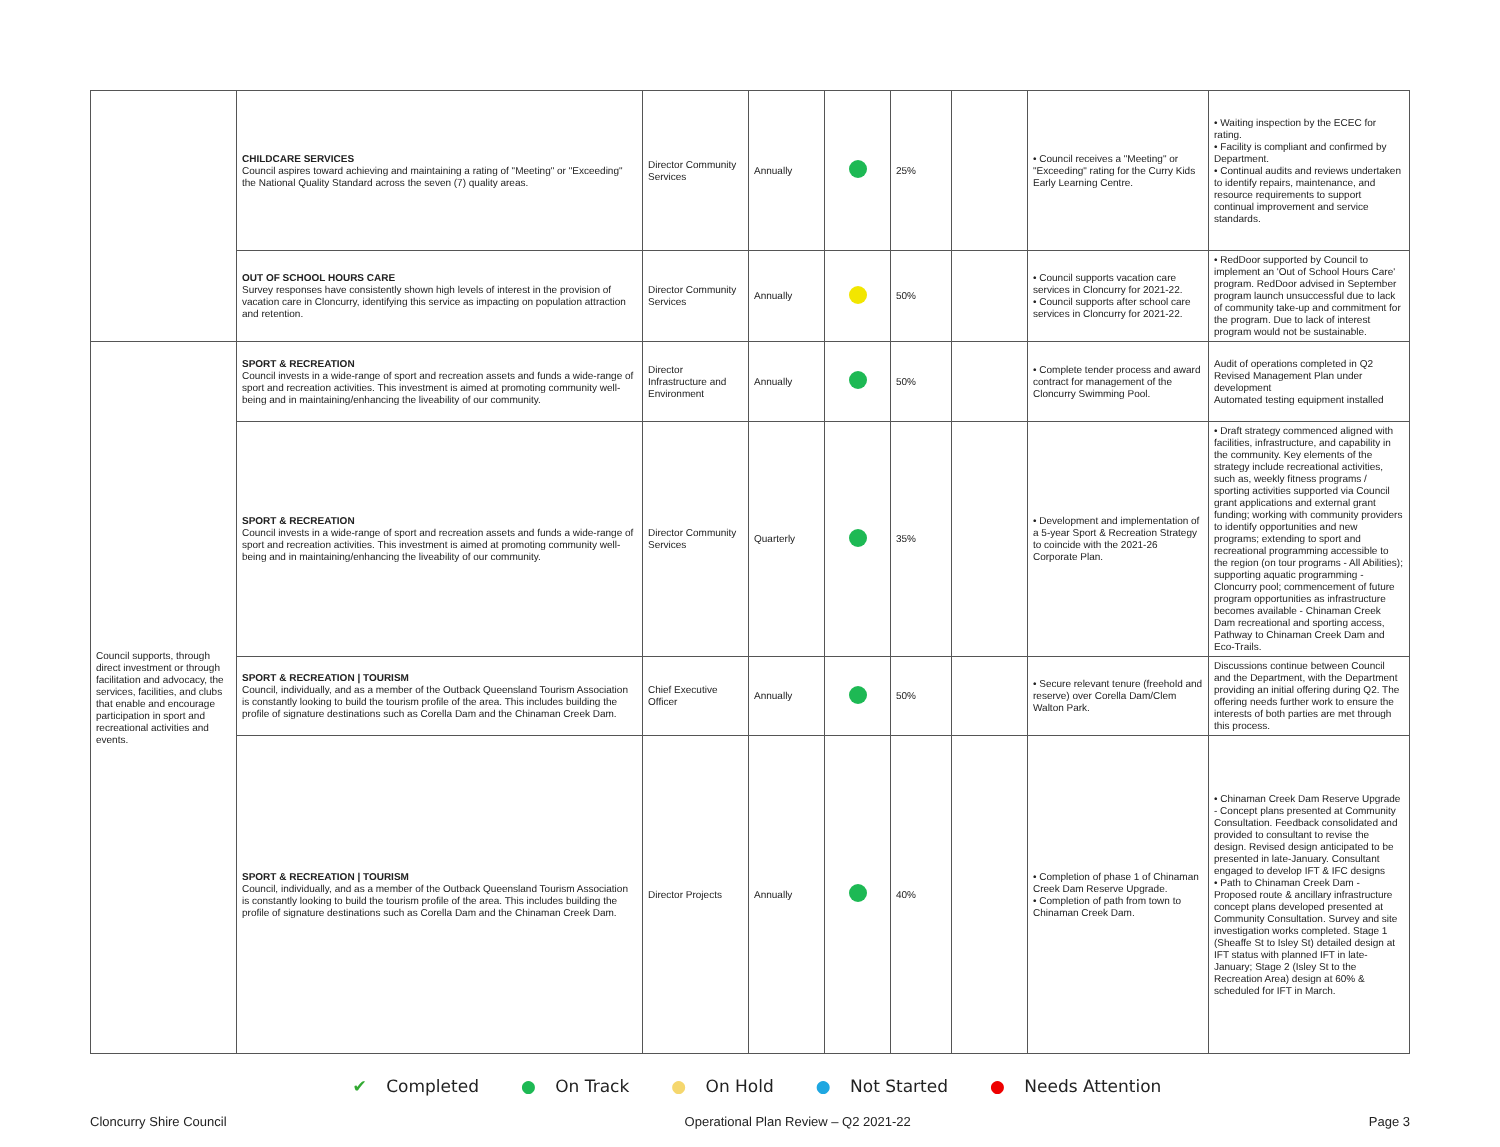| | CHILDCARE SERVICES Council aspires toward achieving and maintaining a rating of "Meeting" or "Exceeding" the National Quality Standard across the seven (7) quality areas. | Director Community Services | Annually | | 25% | | • Council receives a "Meeting" or "Exceeding" rating for the Curry Kids Early Learning Centre. | • Waiting inspection by the ECEC for rating. • Facility is compliant and confirmed by Department. • Continual audits and reviews undertaken to identify repairs, maintenance, and resource requirements to support continual improvement and service standards. |
| | OUT OF SCHOOL HOURS CARE Survey responses have consistently shown high levels of interest in the provision of vacation care in Cloncurry, identifying this service as impacting on population attraction and retention. | Director Community Services | Annually | | 50% | | • Council supports vacation care services in Cloncurry for 2021-22. • Council supports after school care services in Cloncurry for 2021-22. | • RedDoor supported by Council to implement an 'Out of School Hours Care' program. RedDoor advised in September program launch unsuccessful due to lack of community take-up and commitment for the program. Due to lack of interest program would not be sustainable. |
| Council supports, through direct investment or through facilitation and advocacy, the services, facilities, and clubs that enable and encourage participation in sport and recreational activities and events. | SPORT & RECREATION Council invests in a wide-range of sport and recreation assets and funds a wide-range of sport and recreation activities. This investment is aimed at promoting community well-being and in maintaining/enhancing the liveability of our community. | Director Infrastructure and Environment | Annually | | 50% | | • Complete tender process and award contract for management of the Cloncurry Swimming Pool. | Audit of operations completed in Q2 Revised Management Plan under development Automated testing equipment installed |
| | SPORT & RECREATION Council invests in a wide-range of sport and recreation assets and funds a wide-range of sport and recreation activities. This investment is aimed at promoting community well-being and in maintaining/enhancing the liveability of our community. | Director Community Services | Quarterly | | 35% | | • Development and implementation of a 5-year Sport & Recreation Strategy to coincide with the 2021-26 Corporate Plan. | • Draft strategy commenced aligned with facilities, infrastructure, and capability in the community. Key elements of the strategy include recreational activities, such as, weekly fitness programs / sporting activities supported via Council grant applications and external grant funding; working with community providers to identify opportunities and new programs; extending to sport and recreational programming accessible to the region (on tour programs - All Abilities); supporting aquatic programming - Cloncurry pool; commencement of future program opportunities as infrastructure becomes available - Chinaman Creek Dam recreational and sporting access, Pathway to Chinaman Creek Dam and Eco-Trails. |
| | SPORT & RECREATION / TOURISM Council, individually, and as a member of the Outback Queensland Tourism Association is constantly looking to build the tourism profile of the area. This includes building the profile of signature destinations such as Corella Dam and the Chinaman Creek Dam. | Chief Executive Officer | Annually | | 50% | | • Secure relevant tenure (freehold and reserve) over Corella Dam/Clem Walton Park. | Discussions continue between Council and the Department, with the Department providing an initial offering during Q2. The offering needs further work to ensure the interests of both parties are met through this process. |
| | SPORT & RECREATION / TOURISM Council, individually, and as a member of the Outback Queensland Tourism Association is constantly looking to build the tourism profile of the area. This includes building the profile of signature destinations such as Corella Dam and the Chinaman Creek Dam. | Director Projects | Annually | | 40% | | • Completion of phase 1 of Chinaman Creek Dam Reserve Upgrade. • Completion of path from town to Chinaman Creek Dam. | • Chinaman Creek Dam Reserve Upgrade - Concept plans presented at Community Consultation. Feedback consolidated and provided to consultant to revise the design. Revised design anticipated to be presented in late-January. Consultant engaged to develop IFT & IFC designs • Path to Chinaman Creek Dam - Proposed route & ancillary infrastructure concept plans developed presented at Community Consultation. Survey and site investigation works completed. Stage 1 (Sheaffe St to Isley St) detailed design at IFT status with planned IFT in late-January; Stage 2 (Isley St to the Recreation Area) design at 60% & scheduled for IFT in March. |
✔ Completed ● On Track ● On Hold ● Not Started ● Needs Attention
Cloncurry Shire Council Operational Plan Review – Q2 2021-22 Page 3